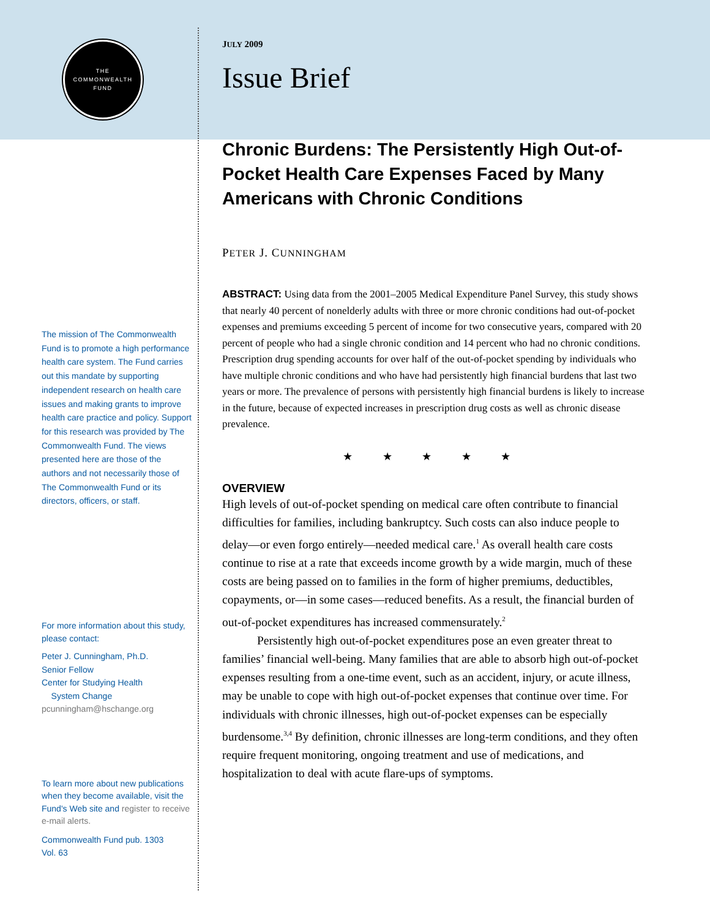THE
COMMONWEALTH
FUND
The mission of The Commonwealth Fund is to promote a high performance health care system. The Fund carries out this mandate by supporting independent research on health care issues and making grants to improve health care practice and policy. Support for this research was provided by The Commonwealth Fund. The views presented here are those of the authors and not necessarily those of The Commonwealth Fund or its directors, officers, or staff.
For more information about this study, please contact:
Peter J. Cunningham, Ph.D.
Senior Fellow
Center for Studying Health
System Change
pcunningham@hschange.org
To learn more about new publications when they become available, visit the Fund's Web site and register to receive e-mail alerts.
Commonwealth Fund pub. 1303
Vol. 63
JULY 2009
Issue Brief
Chronic Burdens: The Persistently High Out-of-Pocket Health Care Expenses Faced by Many Americans with Chronic Conditions
PETER J. CUNNINGHAM
ABSTRACT: Using data from the 2001–2005 Medical Expenditure Panel Survey, this study shows that nearly 40 percent of nonelderly adults with three or more chronic conditions had out-of-pocket expenses and premiums exceeding 5 percent of income for two consecutive years, compared with 20 percent of people who had a single chronic condition and 14 percent who had no chronic conditions. Prescription drug spending accounts for over half of the out-of-pocket spending by individuals who have multiple chronic conditions and who have had persistently high financial burdens that last two years or more. The prevalence of persons with persistently high financial burdens is likely to increase in the future, because of expected increases in prescription drug costs as well as chronic disease prevalence.
★ ★ ★ ★ ★
OVERVIEW
High levels of out-of-pocket spending on medical care often contribute to financial difficulties for families, including bankruptcy. Such costs can also induce people to delay—or even forgo entirely—needed medical care.<sup>1</sup> As overall health care costs continue to rise at a rate that exceeds income growth by a wide margin, much of these costs are being passed on to families in the form of higher premiums, deductibles, copayments, or—in some cases—reduced benefits. As a result, the financial burden of out-of-pocket expenditures has increased commensurately.<sup>2</sup>
Persistently high out-of-pocket expenditures pose an even greater threat to families’ financial well-being. Many families that are able to absorb high out-of-pocket expenses resulting from a one-time event, such as an accident, injury, or acute illness, may be unable to cope with high out-of-pocket expenses that continue over time. For individuals with chronic illnesses, high out-of-pocket expenses can be especially burdensome.<sup>3,4</sup> By definition, chronic illnesses are long-term conditions, and they often require frequent monitoring, ongoing treatment and use of medications, and hospitalization to deal with acute flare-ups of symptoms.